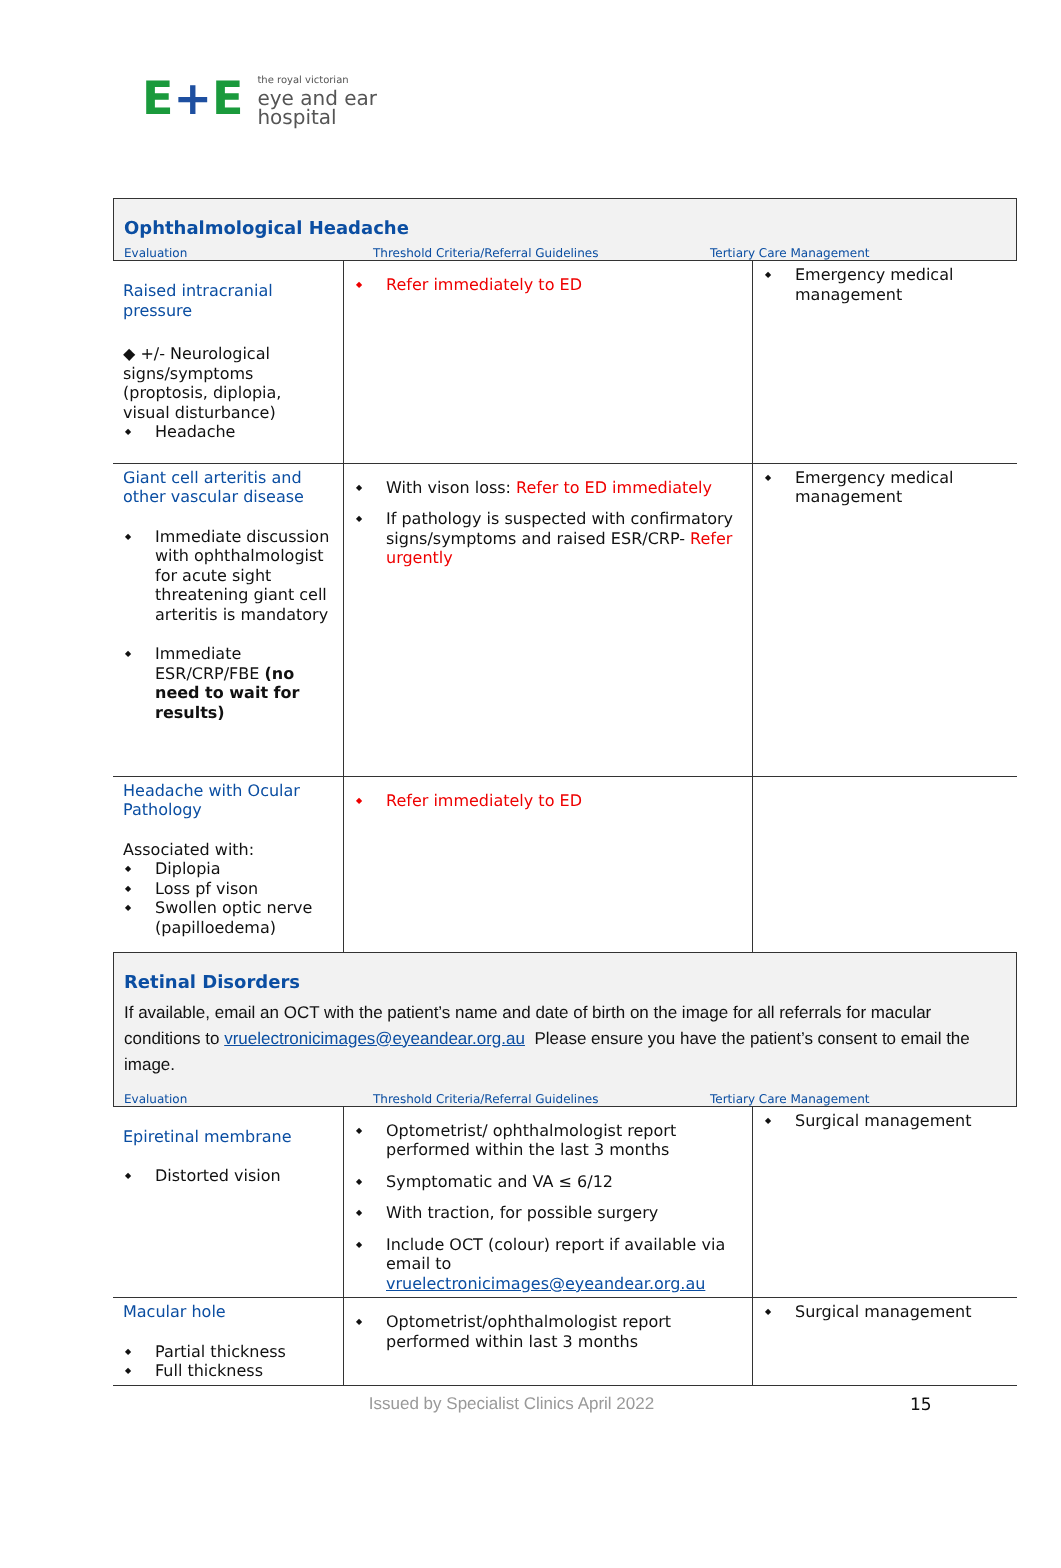E+E
the royal victorian
eye and ear
hospital
Ophthalmological Headache
Evaluation Threshold Criteria/Referral Guidelines Tertiary Care Management
| Raised intracranial pressure ◆ +/- Neurological signs/symptoms (proptosis, diplopia, visual disturbance) Headache | Refer immediately to ED | Emergency medical management |
| Giant cell arteritis and other vascular disease Immediate discussion with ophthalmologist for acute sight threatening giant cell arteritis is mandatory Immediate ESR/CRP/FBE (no need to wait for results) | With vison loss: Refer to ED immediately If pathology is suspected with confirmatory signs/symptoms and raised ESR/CRP- Refer urgently | Emergency medical management |
| Headache with Ocular Pathology Associated with: Diplopia Loss pf vison Swollen optic nerve (papilloedema) | Refer immediately to ED | |
Retinal Disorders
If available, email an OCT with the patient’s name and date of birth on the image for all referrals for macular conditions to vruelectronicimages@eyeandear.org.au Please ensure you have the patient’s consent to email the image.
Evaluation Threshold Criteria/Referral Guidelines Tertiary Care Management
| Epiretinal membrane Distorted vision | Optometrist/ ophthalmologist report performed within the last 3 months Symptomatic and VA ≤ 6/12 With traction, for possible surgery Include OCT (colour) report if available via email to vruelectronicimages@eyeandear.org.au | Surgical management |
| Macular hole Partial thickness Full thickness | Optometrist/ophthalmologist report performed within last 3 months | Surgical management |
Issued by Specialist Clinics April 2022 15